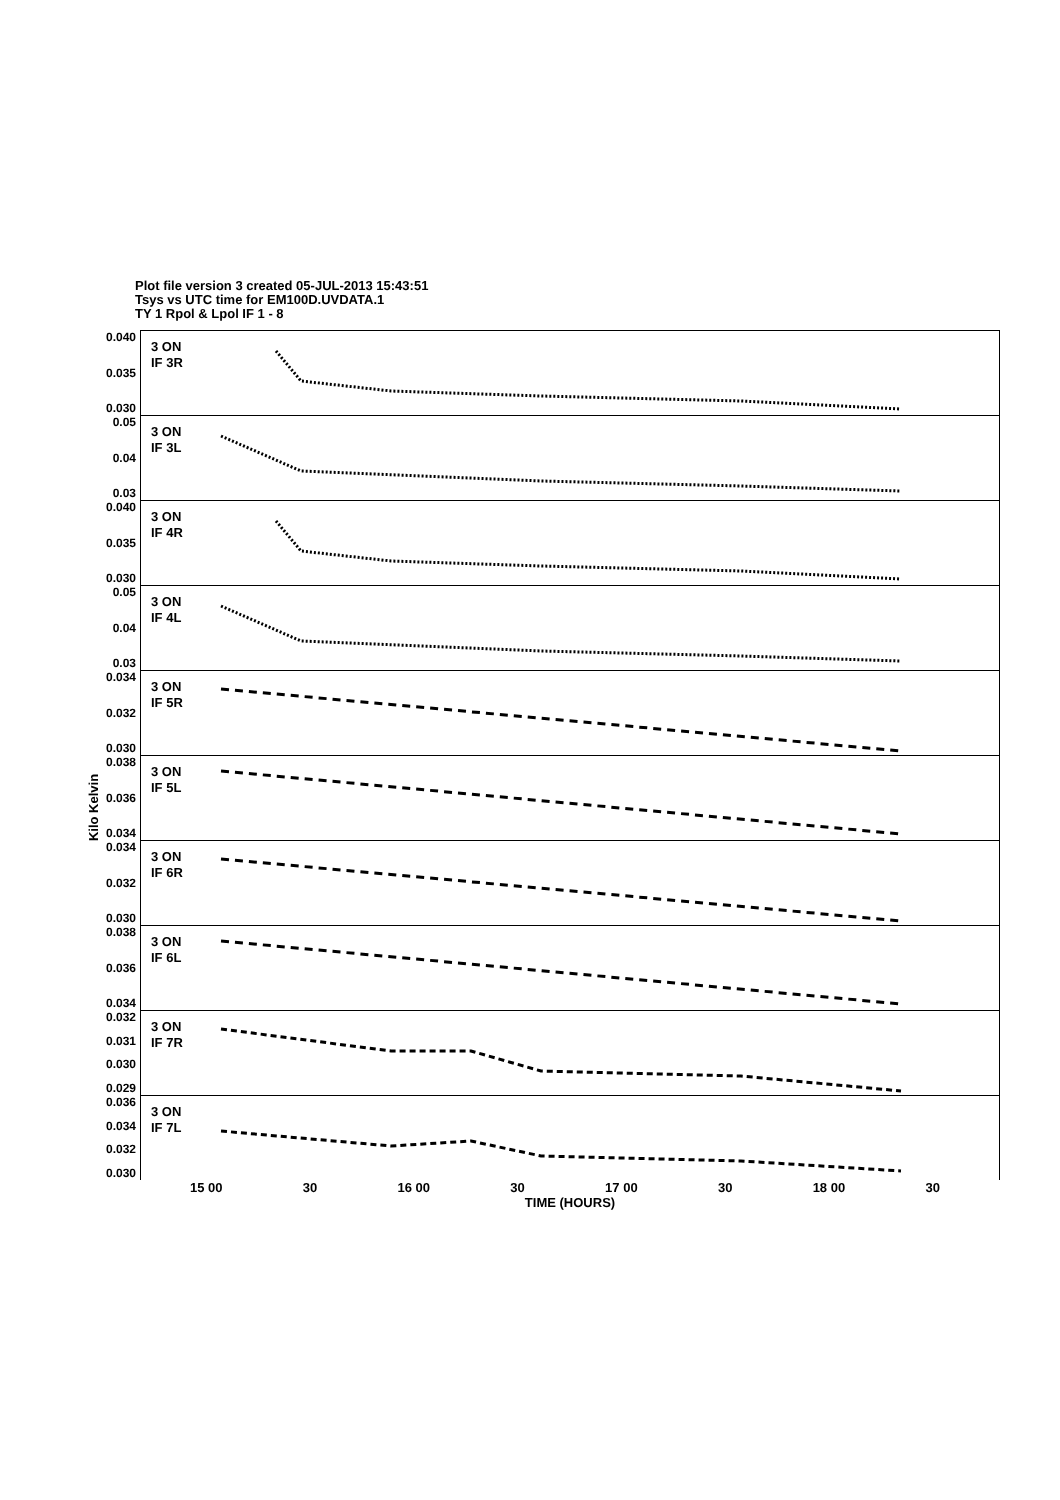Plot file version 3 created 05-JUL-2013 15:43:51
Tsys vs UTC time for EM100D.UVDATA.1
TY 1 Rpol & Lpol IF 1 - 8
Kilo Kelvin
0.040
0.035
0.030
3 ON
IF 3R
0.05
0.04
0.03
3 ON
IF 3L
0.040
0.035
0.030
3 ON
IF 4R
0.05
0.04
0.03
3 ON
IF 4L
0.034
0.032
0.030
3 ON
IF 5R
0.038
0.036
0.034
3 ON
IF 5L
0.034
0.032
0.030
3 ON
IF 6R
0.038
0.036
0.034
3 ON
IF 6L
0.032
0.031
0.030
0.029
3 ON
IF 7R
0.036
0.034
0.032
0.030
3 ON
IF 7L
15 00 30 16 00 30 17 00 30 18 00 30
TIME (HOURS)